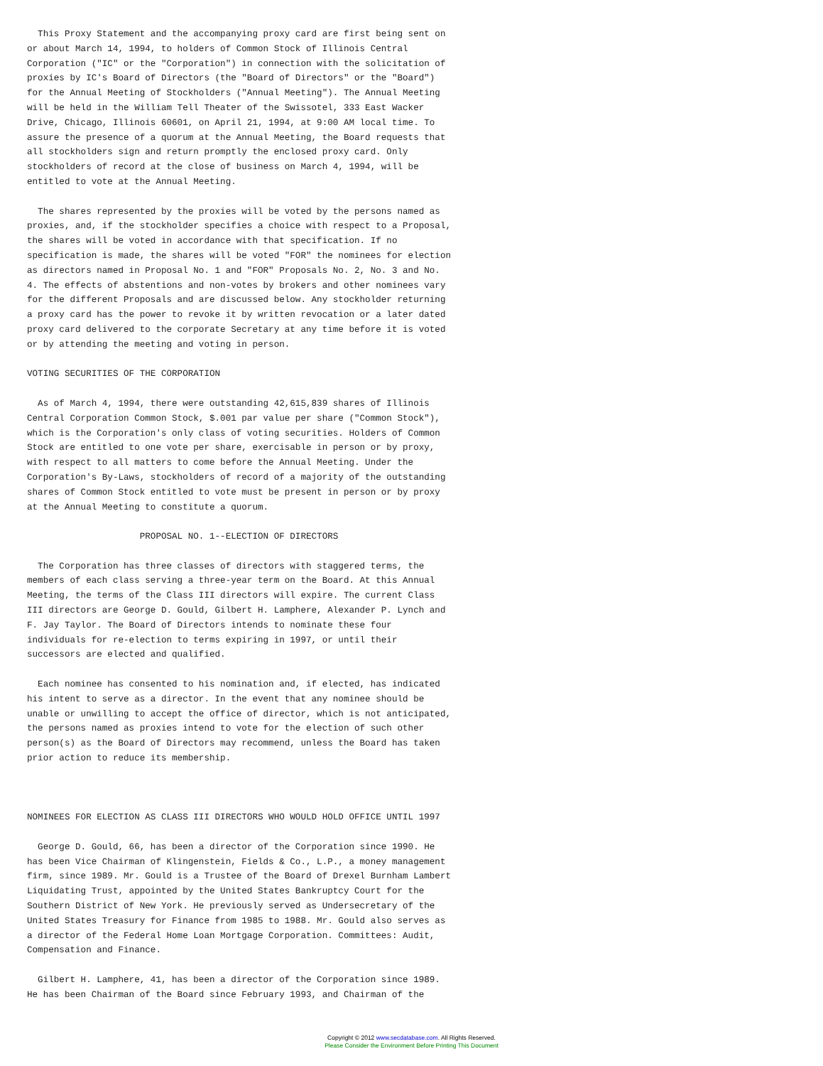This Proxy Statement and the accompanying proxy card are first being sent on
or about March 14, 1994, to holders of Common Stock of Illinois Central
Corporation ("IC" or the "Corporation") in connection with the solicitation of
proxies by IC's Board of Directors (the "Board of Directors" or the "Board")
for the Annual Meeting of Stockholders ("Annual Meeting"). The Annual Meeting
will be held in the William Tell Theater of the Swissotel, 333 East Wacker
Drive, Chicago, Illinois 60601, on April 21, 1994, at 9:00 AM local time. To
assure the presence of a quorum at the Annual Meeting, the Board requests that
all stockholders sign and return promptly the enclosed proxy card. Only
stockholders of record at the close of business on March 4, 1994, will be
entitled to vote at the Annual Meeting.

  The shares represented by the proxies will be voted by the persons named as
proxies, and, if the stockholder specifies a choice with respect to a Proposal,
the shares will be voted in accordance with that specification. If no
specification is made, the shares will be voted "FOR" the nominees for election
as directors named in Proposal No. 1 and "FOR" Proposals No. 2, No. 3 and No.
4. The effects of abstentions and non-votes by brokers and other nominees vary
for the different Proposals and are discussed below. Any stockholder returning
a proxy card has the power to revoke it by written revocation or a later dated
proxy card delivered to the corporate Secretary at any time before it is voted
or by attending the meeting and voting in person.

VOTING SECURITIES OF THE CORPORATION

  As of March 4, 1994, there were outstanding 42,615,839 shares of Illinois
Central Corporation Common Stock, $.001 par value per share ("Common Stock"),
which is the Corporation's only class of voting securities. Holders of Common
Stock are entitled to one vote per share, exercisable in person or by proxy,
with respect to all matters to come before the Annual Meeting. Under the
Corporation's By-Laws, stockholders of record of a majority of the outstanding
shares of Common Stock entitled to vote must be present in person or by proxy
at the Annual Meeting to constitute a quorum.

                     PROPOSAL NO. 1--ELECTION OF DIRECTORS

  The Corporation has three classes of directors with staggered terms, the
members of each class serving a three-year term on the Board. At this Annual
Meeting, the terms of the Class III directors will expire. The current Class
III directors are George D. Gould, Gilbert H. Lamphere, Alexander P. Lynch and
F. Jay Taylor. The Board of Directors intends to nominate these four
individuals for re-election to terms expiring in 1997, or until their
successors are elected and qualified.

  Each nominee has consented to his nomination and, if elected, has indicated
his intent to serve as a director. In the event that any nominee should be
unable or unwilling to accept the office of director, which is not anticipated,
the persons named as proxies intend to vote for the election of such other
person(s) as the Board of Directors may recommend, unless the Board has taken
prior action to reduce its membership.



NOMINEES FOR ELECTION AS CLASS III DIRECTORS WHO WOULD HOLD OFFICE UNTIL 1997

  George D. Gould, 66, has been a director of the Corporation since 1990. He
has been Vice Chairman of Klingenstein, Fields & Co., L.P., a money management
firm, since 1989. Mr. Gould is a Trustee of the Board of Drexel Burnham Lambert
Liquidating Trust, appointed by the United States Bankruptcy Court for the
Southern District of New York. He previously served as Undersecretary of the
United States Treasury for Finance from 1985 to 1988. Mr. Gould also serves as
a director of the Federal Home Loan Mortgage Corporation. Committees: Audit,
Compensation and Finance.

  Gilbert H. Lamphere, 41, has been a director of the Corporation since 1989.
He has been Chairman of the Board since February 1993, and Chairman of the
Copyright © 2012 www.secdatabase.com. All Rights Reserved.
Please Consider the Environment Before Printing This Document